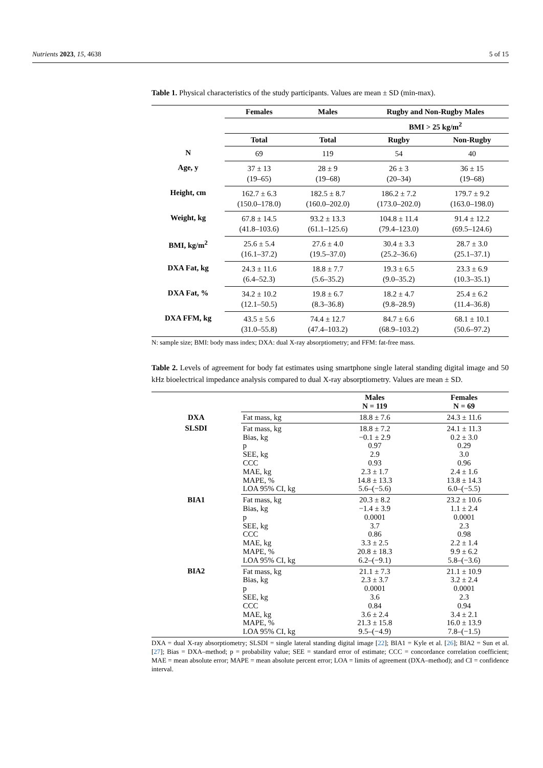Nutrients 2023, 15, 4638 5 of 15
Table 1. Physical characteristics of the study participants. Values are mean ± SD (min-max).
| | Females | Males | Rugby and Non-Rugby Males | |
| --- | --- | --- | --- | --- |
| | | | BMI > 25 kg/m<sup>2</sup> | |
| | Total | Total | Rugby | Non-Rugby |
| N | 69 | 119 | 54 | 40 |
| Age, y | 37 ± 13 (19–65) | 28 ± 9 (19–68) | 26 ± 3 (20–34) | 36 ± 15 (19–68) |
| Height, cm | 162.7 ± 6.3 (150.0–178.0) | 182.5 ± 8.7 (160.0–202.0) | 186.2 ± 7.2 (173.0–202.0) | 179.7 ± 9.2 (163.0–198.0) |
| Weight, kg | 67.8 ± 14.5 (41.8–103.6) | 93.2 ± 13.3 (61.1–125.6) | 104.8 ± 11.4 (79.4–123.0) | 91.4 ± 12.2 (69.5–124.6) |
| BMI, kg/m<sup>2</sup> | 25.6 ± 5.4 (16.1–37.2) | 27.6 ± 4.0 (19.5–37.0) | 30.4 ± 3.3 (25.2–36.6) | 28.7 ± 3.0 (25.1–37.1) |
| DXA Fat, kg | 24.3 ± 11.6 (6.4–52.3) | 18.8 ± 7.7 (5.6–35.2) | 19.3 ± 6.5 (9.0–35.2) | 23.3 ± 6.9 (10.3–35.1) |
| DXA Fat, % | 34.2 ± 10.2 (12.1–50.5) | 19.8 ± 6.7 (8.3–36.8) | 18.2 ± 4.7 (9.8–28.9) | 25.4 ± 6.2 (11.4–36.8) |
| DXA FFM, kg | 43.5 ± 5.6 (31.0–55.8) | 74.4 ± 12.7 (47.4–103.2) | 84.7 ± 6.6 (68.9–103.2) | 68.1 ± 10.1 (50.6–97.2) |
N: sample size; BMI: body mass index; DXA: dual X-ray absorptiometry; and FFM: fat-free mass.
Table 2. Levels of agreement for body fat estimates using smartphone single lateral standing digital image and 50 kHz bioelectrical impedance analysis compared to dual X-ray absorptiometry. Values are mean ± SD.
| | | Males N = 119 | Females N = 69 |
| --- | --- | --- | --- |
| DXA | Fat mass, kg | 18.8 ± 7.6 | 24.3 ± 11.6 |
| SLSDI | Fat mass, kg Bias, kg p SEE, kg CCC MAE, kg MAPE, % LOA 95% CI, kg | 18.8 ± 7.2 −0.1 ± 2.9 0.97 2.9 0.93 2.3 ± 1.7 14.8 ± 13.3 5.6–(−5.6) | 24.1 ± 11.3 0.2 ± 3.0 0.29 3.0 0.96 2.4 ± 1.6 13.8 ± 14.3 6.0–(−5.5) |
| BIA1 | Fat mass, kg Bias, kg p SEE, kg CCC MAE, kg MAPE, % LOA 95% CI, kg | 20.3 ± 8.2 −1.4 ± 3.9 0.0001 3.7 0.86 3.3 ± 2.5 20.8 ± 18.3 6.2–(−9.1) | 23.2 ± 10.6 1.1 ± 2.4 0.0001 2.3 0.98 2.2 ± 1.4 9.9 ± 6.2 5.8–(−3.6) |
| BIA2 | Fat mass, kg Bias, kg p SEE, kg CCC MAE, kg MAPE, % LOA 95% CI, kg | 21.1 ± 7.3 2.3 ± 3.7 0.0001 3.6 0.84 3.6 ± 2.4 21.3 ± 15.8 9.5–(−4.9) | 21.1 ± 10.9 3.2 ± 2.4 0.0001 2.3 0.94 3.4 ± 2.1 16.0 ± 13.9 7.8–(−1.5) |
DXA = dual X-ray absorptiometry; SLSDI = single lateral standing digital image [22]; BIA1 = Kyle et al. [26]; BIA2 = Sun et al. [27]; Bias = DXA–method; p = probability value; SEE = standard error of estimate; CCC = concordance correlation coefficient; MAE = mean absolute error; MAPE = mean absolute percent error; LOA = limits of agreement (DXA–method); and CI = confidence interval.